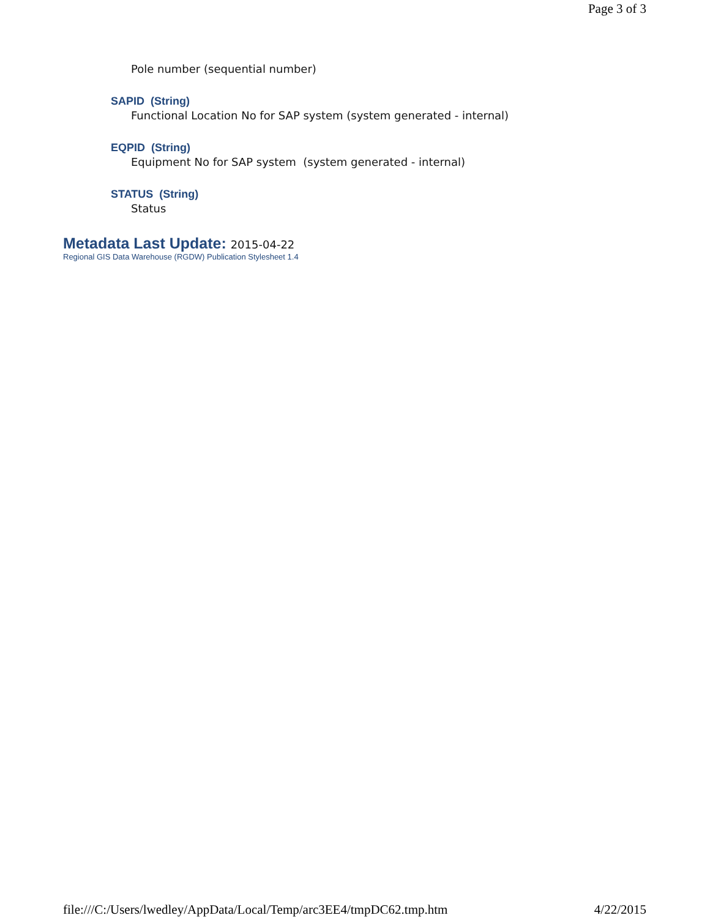Page 3 of 3
Pole number (sequential number)
SAPID (String)
Functional Location No for SAP system (system generated - internal)
EQPID (String)
Equipment No for SAP system (system generated - internal)
STATUS (String)
Status
Metadata Last Update: 2015-04-22
Regional GIS Data Warehouse (RGDW) Publication Stylesheet 1.4
file:///C:/Users/lwedley/AppData/Local/Temp/arc3EE4/tmpDC62.tmp.htm 4/22/2015